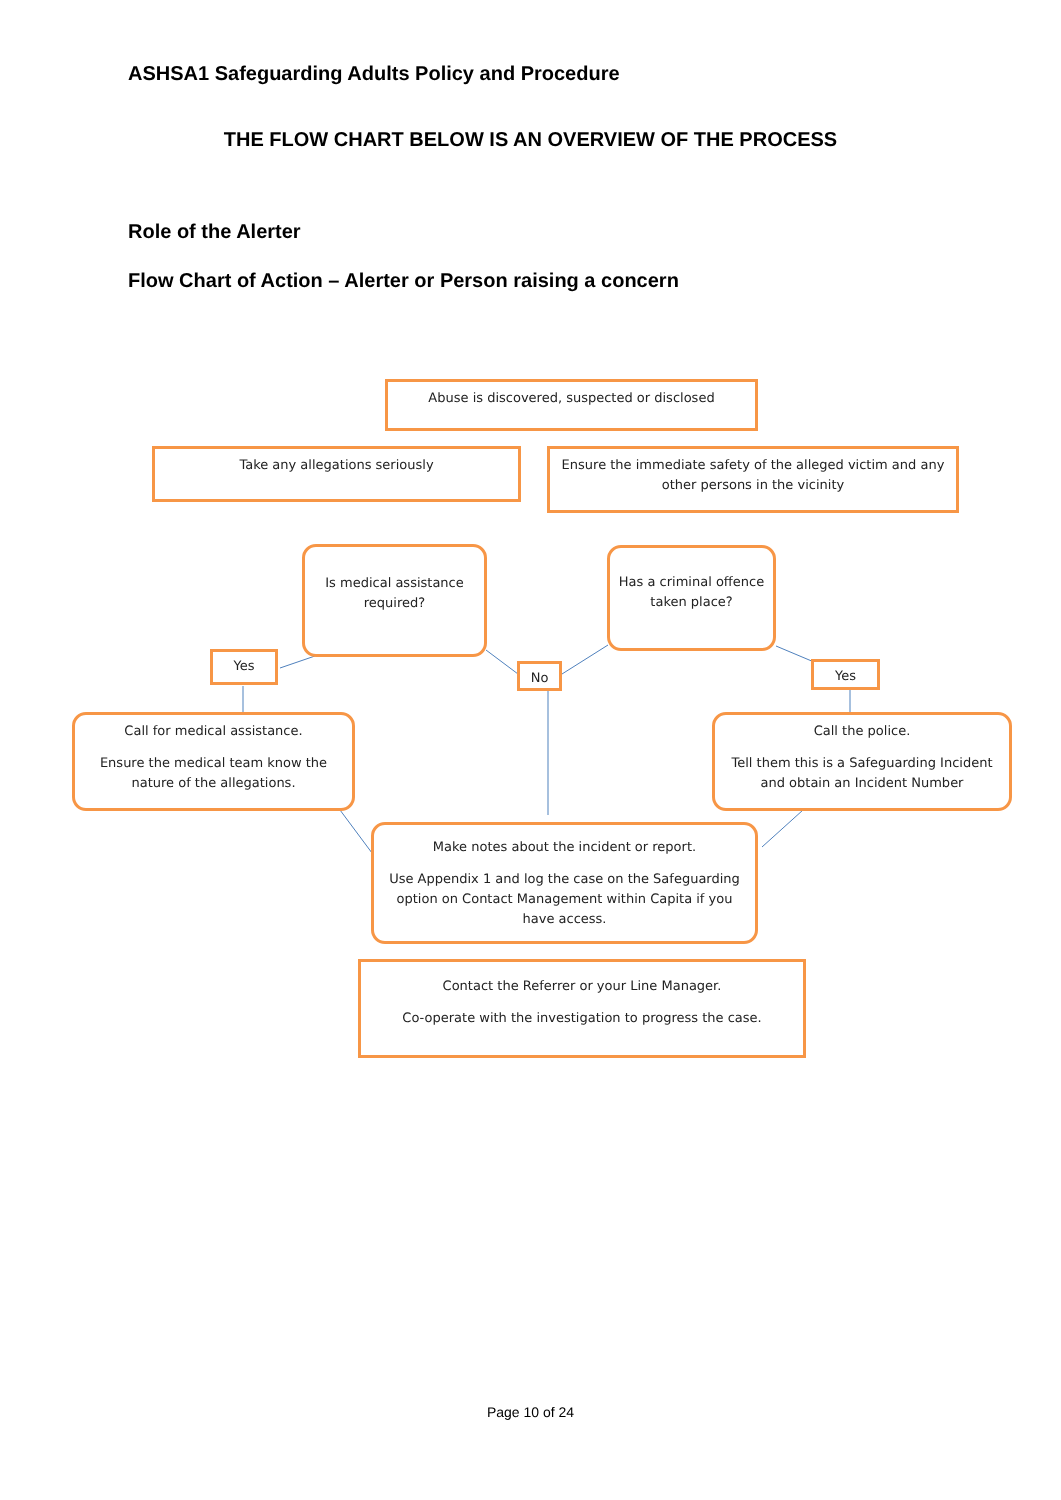ASHSA1 Safeguarding Adults Policy and Procedure
THE FLOW CHART BELOW IS AN OVERVIEW OF THE PROCESS
Role of the Alerter
Flow Chart of Action – Alerter or Person raising a concern
Abuse is discovered, suspected or disclosed
Take any allegations seriously
Ensure the immediate safety of the alleged victim and any other persons in the vicinity
Is medical assistance required?
Has a criminal offence taken place?
Yes
No Yes
Call for medical assistance.
Ensure the medical team know the nature of the allegations.
Call the police.
Tell them this is a Safeguarding Incident and obtain an Incident Number
Make notes about the incident or report.
Use Appendix 1 and log the case on the Safeguarding option on Contact Management within Capita if you have access.
Contact the Referrer or your Line Manager.
Co-operate with the investigation to progress the case.
Page 10 of 24